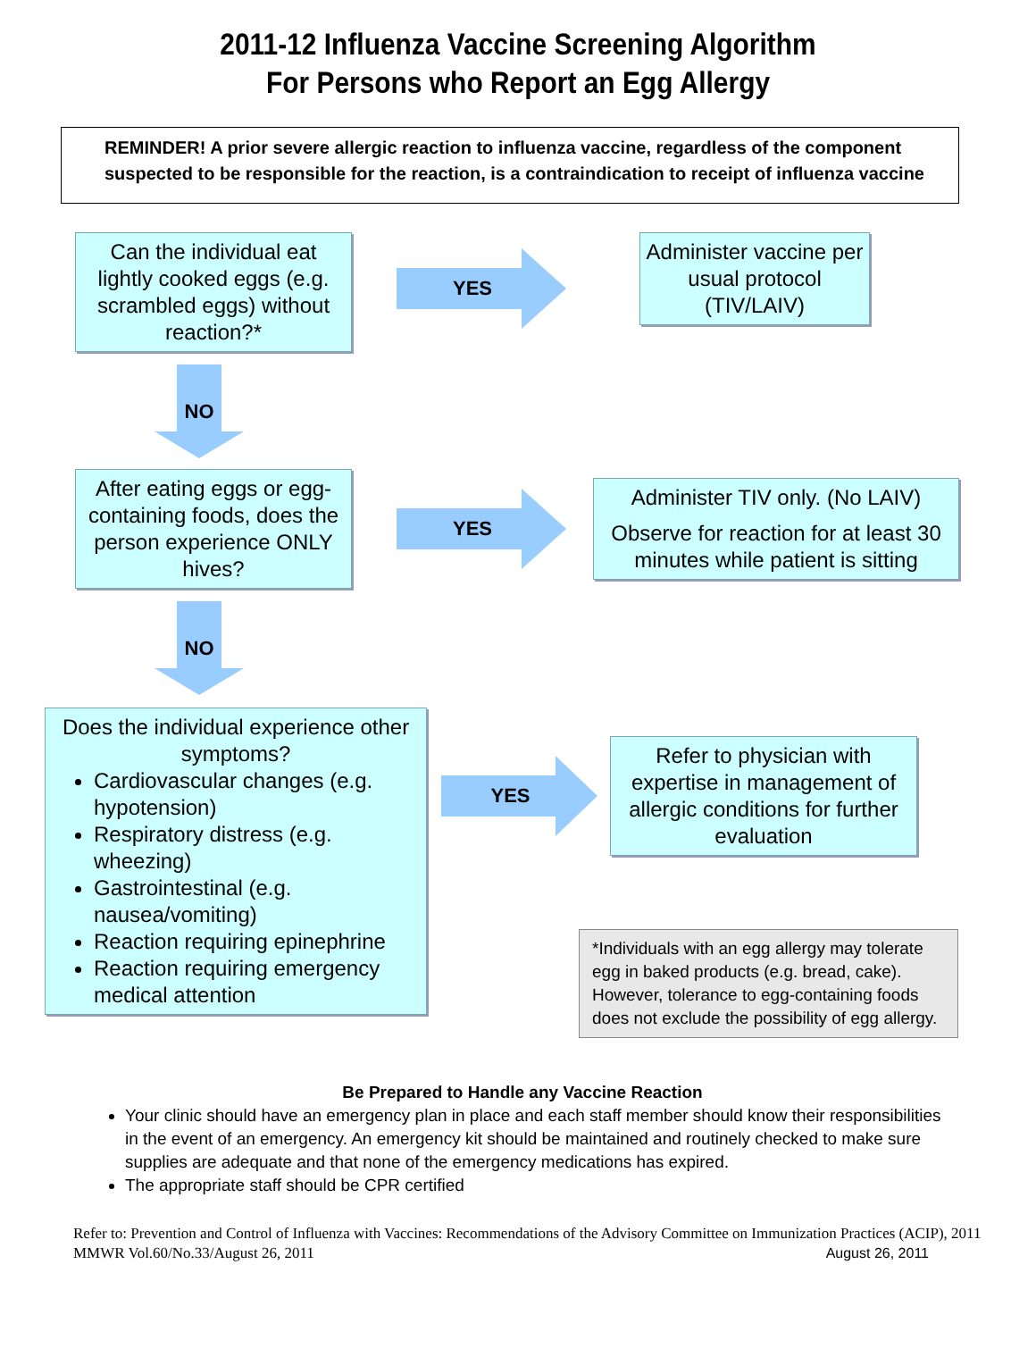2011-12 Influenza Vaccine Screening Algorithm
For Persons who Report an Egg Allergy
REMINDER! A prior severe allergic reaction to influenza vaccine, regardless of the component suspected to be responsible for the reaction, is a contraindication to receipt of influenza vaccine
Can the individual eat lightly cooked eggs (e.g. scrambled eggs) without reaction?*
YES
Administer vaccine per usual protocol (TIV/LAIV)
NO
After eating eggs or egg- containing foods, does the person experience ONLY hives?
YES
Administer TIV only. (No LAIV)
Observe for reaction for at least 30 minutes while patient is sitting
NO
Does the individual experience other symptoms?
Cardiovascular changes (e.g. hypotension)
Respiratory distress (e.g. wheezing)
Gastrointestinal (e.g. nausea/vomiting)
Reaction requiring epinephrine
Reaction requiring emergency medical attention
YES
Refer to physician with expertise in management of allergic conditions for further evaluation
*Individuals with an egg allergy may tolerate egg in baked products (e.g. bread, cake). However, tolerance to egg-containing foods does not exclude the possibility of egg allergy.
Be Prepared to Handle any Vaccine Reaction
Your clinic should have an emergency plan in place and each staff member should know their responsibilities in the event of an emergency. An emergency kit should be maintained and routinely checked to make sure supplies are adequate and that none of the emergency medications has expired.
The appropriate staff should be CPR certified
Refer to: Prevention and Control of Influenza with Vaccines: Recommendations of the Advisory Committee on Immunization Practices (ACIP), 2011 MMWR Vol.60/No.33/August 26, 2011 August 26, 2011